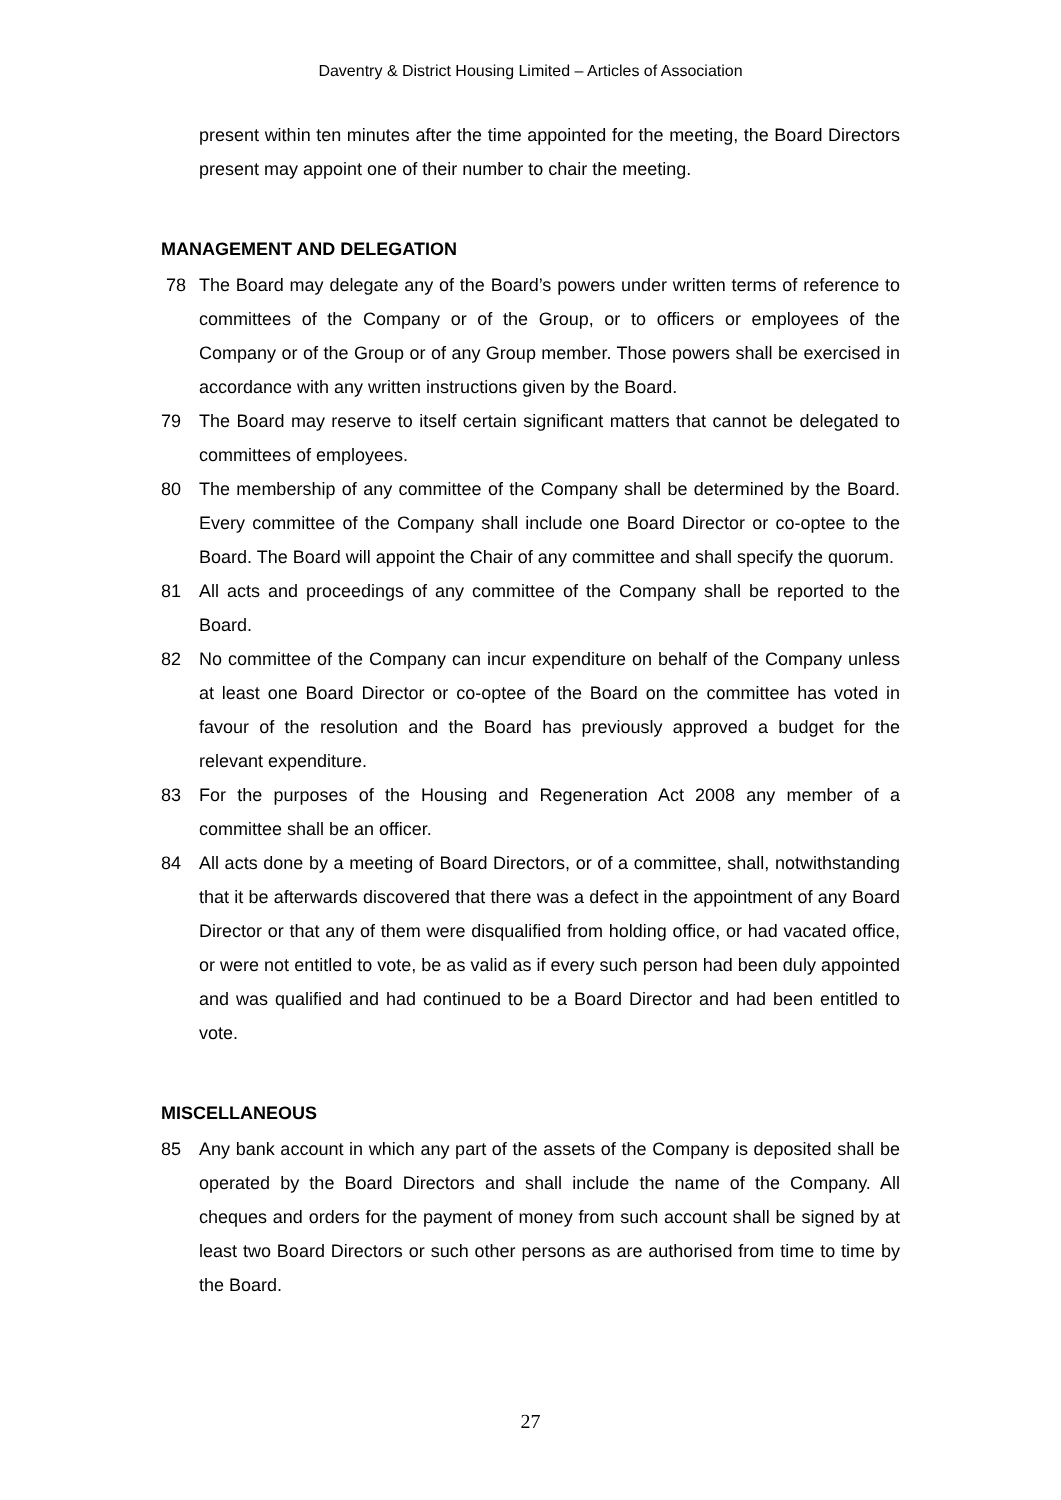Daventry & District Housing Limited – Articles of Association
present within ten minutes after the time appointed for the meeting, the Board Directors present may appoint one of their number to chair the meeting.
MANAGEMENT AND DELEGATION
78 The Board may delegate any of the Board’s powers under written terms of reference to committees of the Company or of the Group, or to officers or employees of the Company or of the Group or of any Group member. Those powers shall be exercised in accordance with any written instructions given by the Board.
79 The Board may reserve to itself certain significant matters that cannot be delegated to committees of employees.
80 The membership of any committee of the Company shall be determined by the Board. Every committee of the Company shall include one Board Director or co-optee to the Board. The Board will appoint the Chair of any committee and shall specify the quorum.
81 All acts and proceedings of any committee of the Company shall be reported to the Board.
82 No committee of the Company can incur expenditure on behalf of the Company unless at least one Board Director or co-optee of the Board on the committee has voted in favour of the resolution and the Board has previously approved a budget for the relevant expenditure.
83 For the purposes of the Housing and Regeneration Act 2008 any member of a committee shall be an officer.
84 All acts done by a meeting of Board Directors, or of a committee, shall, notwithstanding that it be afterwards discovered that there was a defect in the appointment of any Board Director or that any of them were disqualified from holding office, or had vacated office, or were not entitled to vote, be as valid as if every such person had been duly appointed and was qualified and had continued to be a Board Director and had been entitled to vote.
MISCELLANEOUS
85 Any bank account in which any part of the assets of the Company is deposited shall be operated by the Board Directors and shall include the name of the Company. All cheques and orders for the payment of money from such account shall be signed by at least two Board Directors or such other persons as are authorised from time to time by the Board.
27